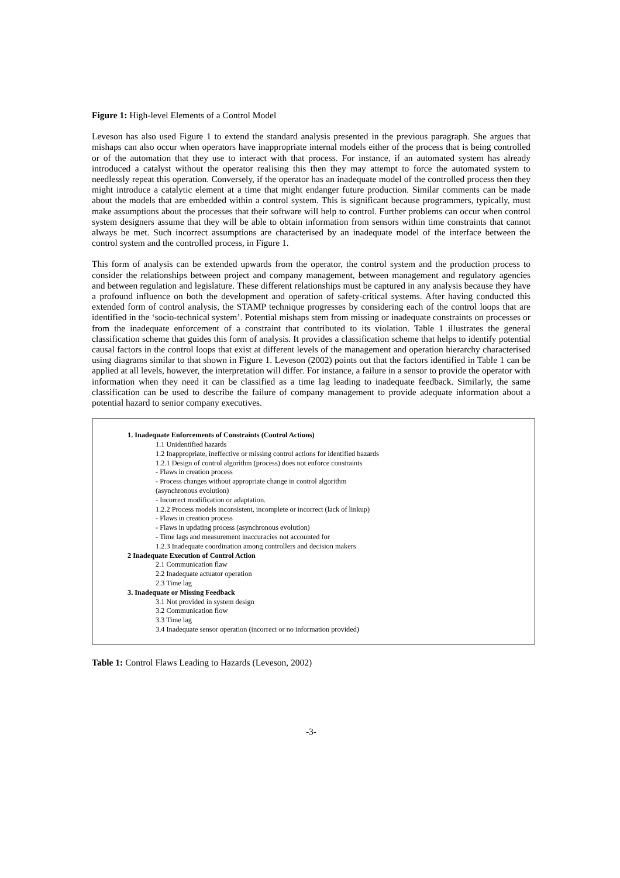Figure 1: High-level Elements of a Control Model
Leveson has also used Figure 1 to extend the standard analysis presented in the previous paragraph. She argues that mishaps can also occur when operators have inappropriate internal models either of the process that is being controlled or of the automation that they use to interact with that process. For instance, if an automated system has already introduced a catalyst without the operator realising this then they may attempt to force the automated system to needlessly repeat this operation. Conversely, if the operator has an inadequate model of the controlled process then they might introduce a catalytic element at a time that might endanger future production. Similar comments can be made about the models that are embedded within a control system. This is significant because programmers, typically, must make assumptions about the processes that their software will help to control. Further problems can occur when control system designers assume that they will be able to obtain information from sensors within time constraints that cannot always be met. Such incorrect assumptions are characterised by an inadequate model of the interface between the control system and the controlled process, in Figure 1.
This form of analysis can be extended upwards from the operator, the control system and the production process to consider the relationships between project and company management, between management and regulatory agencies and between regulation and legislature. These different relationships must be captured in any analysis because they have a profound influence on both the development and operation of safety-critical systems. After having conducted this extended form of control analysis, the STAMP technique progresses by considering each of the control loops that are identified in the ‘socio-technical system’. Potential mishaps stem from missing or inadequate constraints on processes or from the inadequate enforcement of a constraint that contributed to its violation. Table 1 illustrates the general classification scheme that guides this form of analysis. It provides a classification scheme that helps to identify potential causal factors in the control loops that exist at different levels of the management and operation hierarchy characterised using diagrams similar to that shown in Figure 1. Leveson (2002) points out that the factors identified in Table 1 can be applied at all levels, however, the interpretation will differ. For instance, a failure in a sensor to provide the operator with information when they need it can be classified as a time lag leading to inadequate feedback. Similarly, the same classification can be used to describe the failure of company management to provide adequate information about a potential hazard to senior company executives.
1. Inadequate Enforcements of Constraints (Control Actions)
1.1 Unidentified hazards
1.2 Inappropriate, ineffective or missing control actions for identified hazards
1.2.1 Design of control algorithm (process) does not enforce constraints
- Flaws in creation process
- Process changes without appropriate change in control algorithm
(asynchronous evolution)
- Incorrect modification or adaptation.
1.2.2 Process models inconsistent, incomplete or incorrect (lack of linkup)
- Flaws in creation process
- Flaws in updating process (asynchronous evolution)
- Time lags and measurement inaccuracies not accounted for
1.2.3 Inadequate coordination among controllers and decision makers
2 Inadequate Execution of Control Action
2.1 Communication flaw
2.2 Inadequate actuator operation
2.3 Time lag
3. Inadequate or Missing Feedback
3.1 Not provided in system design
3.2 Communication flow
3.3 Time lag
3.4 Inadequate sensor operation (incorrect or no information provided)
Table 1: Control Flaws Leading to Hazards (Leveson, 2002)
-3-